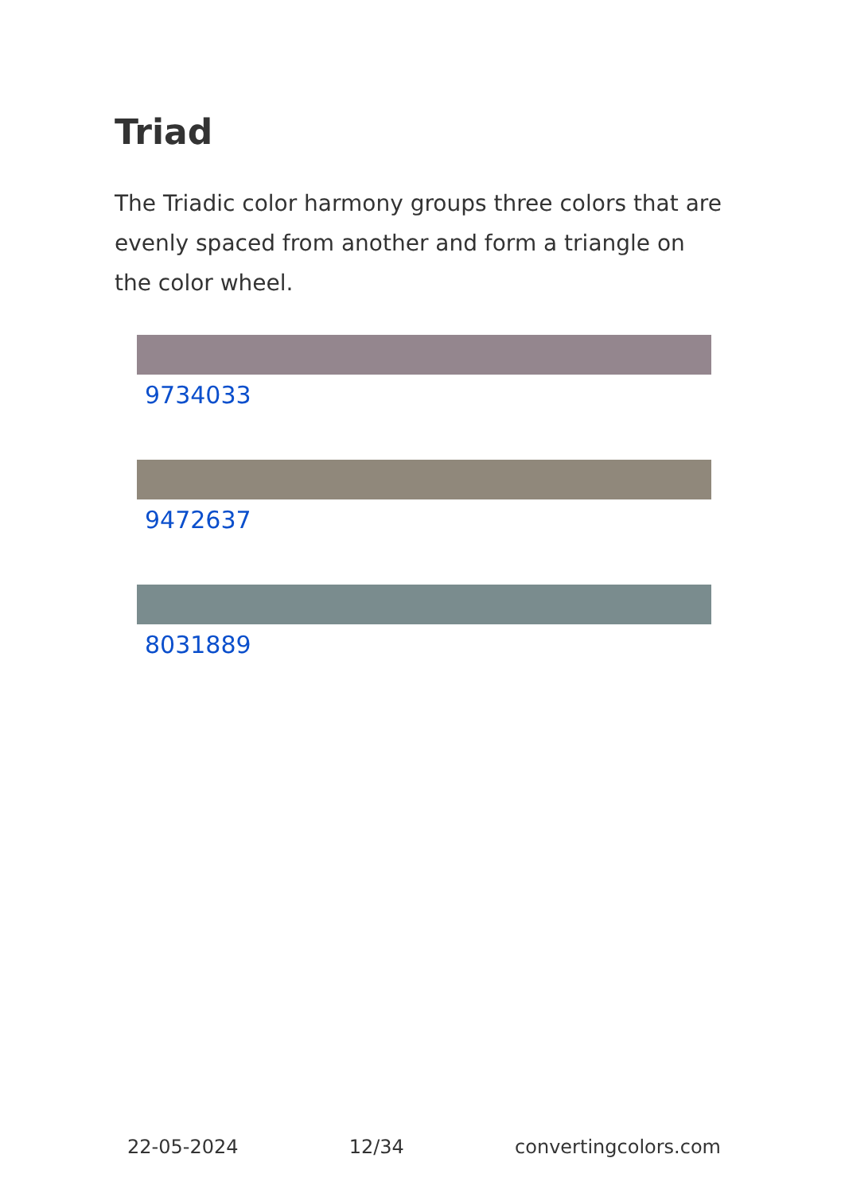Triad
The Triadic color harmony groups three colors that are evenly spaced from another and form a triangle on the color wheel.
9734033
9472637
8031889
22-05-2024 12/34 convertingcolors.com